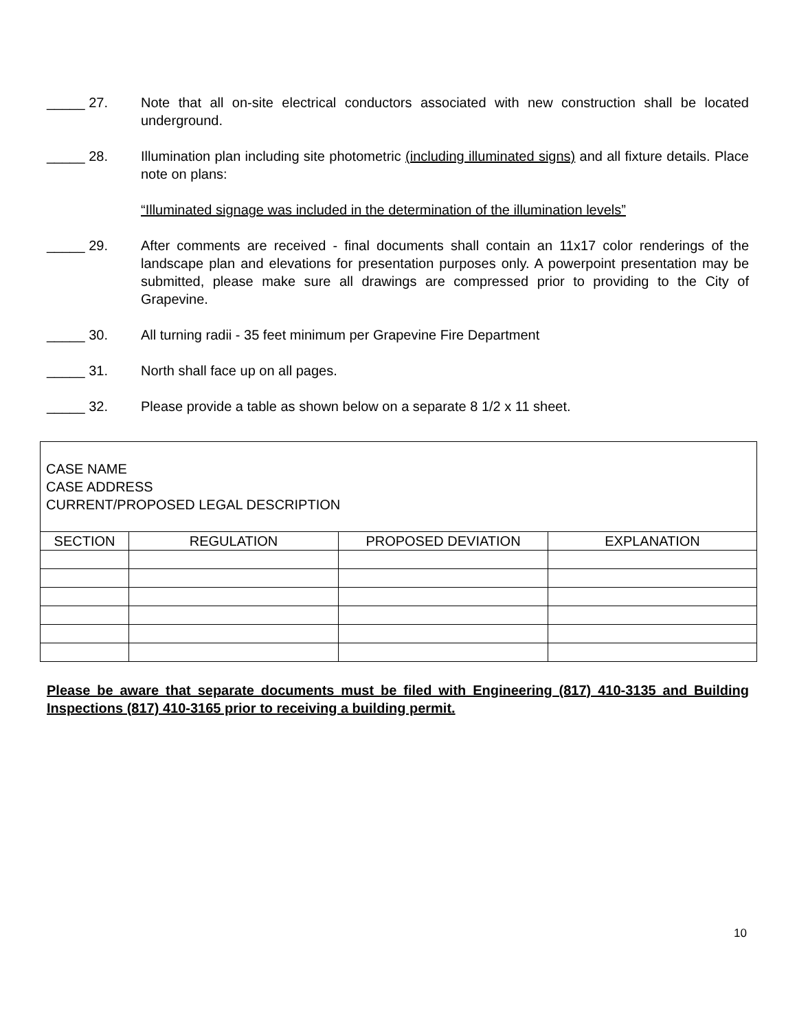_____ 27. Note that all on-site electrical conductors associated with new construction shall be located underground.
_____ 28. Illumination plan including site photometric (including illuminated signs) and all fixture details. Place note on plans:
“Illuminated signage was included in the determination of the illumination levels”
_____ 29. After comments are received - final documents shall contain an 11x17 color renderings of the landscape plan and elevations for presentation purposes only. A powerpoint presentation may be submitted, please make sure all drawings are compressed prior to providing to the City of Grapevine.
_____ 30. All turning radii - 35 feet minimum per Grapevine Fire Department
_____ 31. North shall face up on all pages.
_____ 32. Please provide a table as shown below on a separate 8 1/2 x 11 sheet.
| CASE NAME CASE ADDRESS CURRENT/PROPOSED LEGAL DESCRIPTION | | | |
| SECTION | REGULATION | PROPOSED DEVIATION | EXPLANATION |
Please be aware that separate documents must be filed with Engineering (817) 410-3135 and Building Inspections (817) 410-3165 prior to receiving a building permit.
10